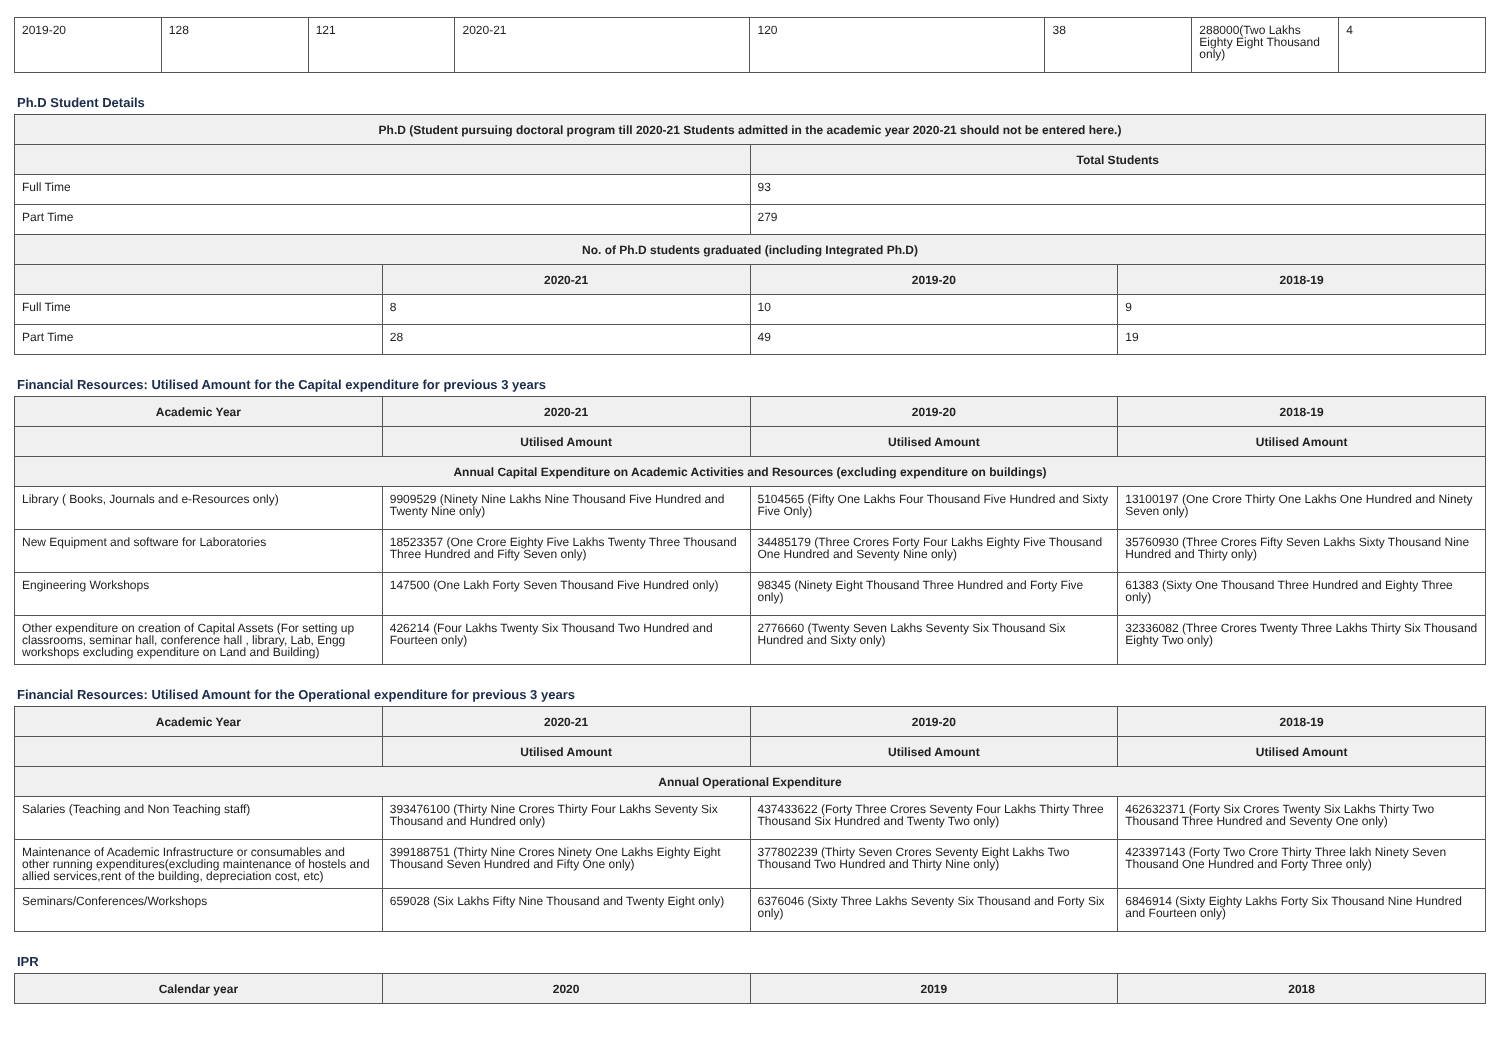| 2019-20 | 128 | 121 | 2020-21 | 120 | 38 | 288000(Two Lakhs Eighty Eight Thousand only) | 4 |
Ph.D Student Details
| Ph.D (Student pursuing doctoral program till 2020-21 Students admitted in the academic year 2020-21 should not be entered here.) | | | |
| --- | --- | --- | --- |
| | | Total Students | |
| Full Time | | 93 | |
| Part Time | | 279 | |
| No. of Ph.D students graduated (including Integrated Ph.D) | | | |
| | 2020-21 | 2019-20 | 2018-19 |
| Full Time | 8 | 10 | 9 |
| Part Time | 28 | 49 | 19 |
Financial Resources: Utilised Amount for the Capital expenditure for previous 3 years
| Academic Year | 2020-21 | 2019-20 | 2018-19 |
| --- | --- | --- | --- |
| | Utilised Amount | Utilised Amount | Utilised Amount |
| Annual Capital Expenditure on Academic Activities and Resources (excluding expenditure on buildings) | | | |
| Library ( Books, Journals and e-Resources only) | 9909529 (Ninety Nine Lakhs Nine Thousand Five Hundred and Twenty Nine only) | 5104565 (Fifty One Lakhs Four Thousand Five Hundred and Sixty Five Only) | 13100197 (One Crore Thirty One Lakhs One Hundred and Ninety Seven only) |
| New Equipment and software for Laboratories | 18523357 (One Crore Eighty Five Lakhs Twenty Three Thousand Three Hundred and Fifty Seven only) | 34485179 (Three Crores Forty Four Lakhs Eighty Five Thousand One Hundred and Seventy Nine only) | 35760930 (Three Crores Fifty Seven Lakhs Sixty Thousand Nine Hundred and Thirty only) |
| Engineering Workshops | 147500 (One Lakh Forty Seven Thousand Five Hundred only) | 98345 (Ninety Eight Thousand Three Hundred and Forty Five only) | 61383 (Sixty One Thousand Three Hundred and Eighty Three only) |
| Other expenditure on creation of Capital Assets (For setting up classrooms, seminar hall, conference hall , library, Lab, Engg workshops excluding expenditure on Land and Building) | 426214 (Four Lakhs Twenty Six Thousand Two Hundred and Fourteen only) | 2776660 (Twenty Seven Lakhs Seventy Six Thousand Six Hundred and Sixty only) | 32336082 (Three Crores Twenty Three Lakhs Thirty Six Thousand Eighty Two only) |
Financial Resources: Utilised Amount for the Operational expenditure for previous 3 years
| Academic Year | 2020-21 | 2019-20 | 2018-19 |
| --- | --- | --- | --- |
| | Utilised Amount | Utilised Amount | Utilised Amount |
| Annual Operational Expenditure | | | |
| Salaries (Teaching and Non Teaching staff) | 393476100 (Thirty Nine Crores Thirty Four Lakhs Seventy Six Thousand and Hundred only) | 437433622 (Forty Three Crores Seventy Four Lakhs Thirty Three Thousand Six Hundred and Twenty Two only) | 462632371 (Forty Six Crores Twenty Six Lakhs Thirty Two Thousand Three Hundred and Seventy One only) |
| Maintenance of Academic Infrastructure or consumables and other running expenditures(excluding maintenance of hostels and allied services,rent of the building, depreciation cost, etc) | 399188751 (Thirty Nine Crores Ninety One Lakhs Eighty Eight Thousand Seven Hundred and Fifty One only) | 377802239 (Thirty Seven Crores Seventy Eight Lakhs Two Thousand Two Hundred and Thirty Nine only) | 423397143 (Forty Two Crore Thirty Three lakh Ninety Seven Thousand One Hundred and Forty Three only) |
| Seminars/Conferences/Workshops | 659028 (Six Lakhs Fifty Nine Thousand and Twenty Eight only) | 6376046 (Sixty Three Lakhs Seventy Six Thousand and Forty Six only) | 6846914 (Sixty Eighty Lakhs Forty Six Thousand Nine Hundred and Fourteen only) |
IPR
| Calendar year | 2020 | 2019 | 2018 |
| --- | --- | --- | --- |